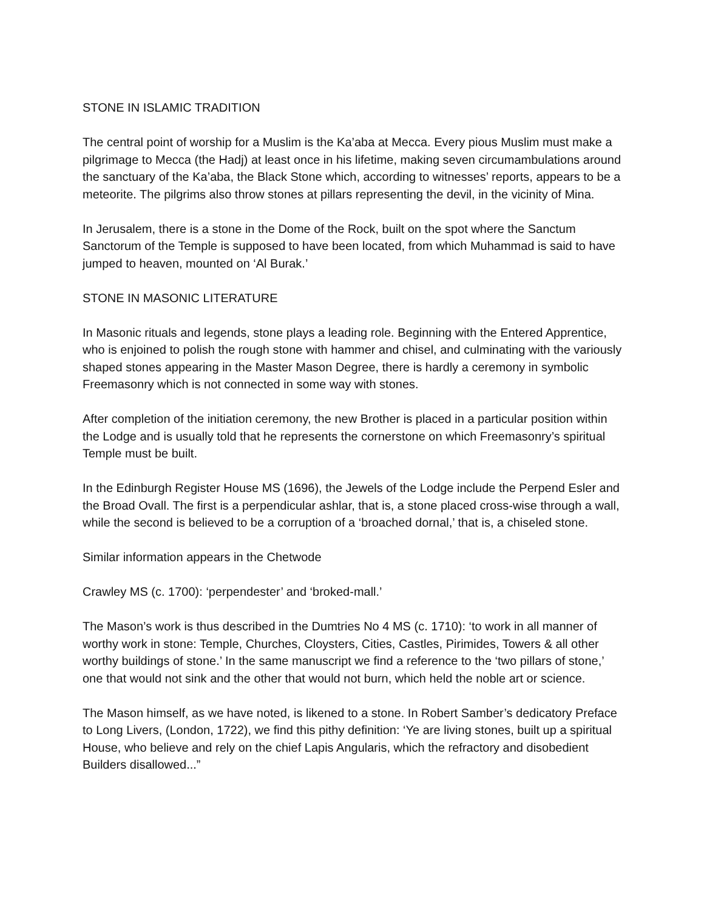STONE IN ISLAMIC TRADITION
The central point of worship for a Muslim is the Ka’aba at Mecca. Every pious Muslim must make a pilgrimage to Mecca (the Hadj) at least once in his lifetime, making seven circumambulations around the sanctuary of the Ka’aba, the Black Stone which, according to witnesses’ reports, appears to be a meteorite. The pilgrims also throw stones at pillars representing the devil, in the vicinity of Mina.
In Jerusalem, there is a stone in the Dome of the Rock, built on the spot where the Sanctum Sanctorum of the Temple is supposed to have been located, from which Muhammad is said to have jumped to heaven, mounted on ‘Al Burak.’
STONE IN MASONIC LITERATURE
In Masonic rituals and legends, stone plays a leading role. Beginning with the Entered Apprentice, who is enjoined to polish the rough stone with hammer and chisel, and culminating with the variously shaped stones appearing in the Master Mason Degree, there is hardly a ceremony in symbolic Freemasonry which is not connected in some way with stones.
After completion of the initiation ceremony, the new Brother is placed in a particular position within the Lodge and is usually told that he represents the cornerstone on which Freemasonry’s spiritual Temple must be built.
In the Edinburgh Register House MS (1696), the Jewels of the Lodge include the Perpend Esler and the Broad Ovall. The first is a perpendicular ashlar, that is, a stone placed cross-wise through a wall, while the second is believed to be a corruption of a ‘broached dornal,’ that is, a chiseled stone.
Similar information appears in the Chetwode
Crawley MS (c. 1700): ‘perpendester’ and ‘broked-mall.’
The Mason’s work is thus described in the Dumtries No 4 MS (c. 1710): ‘to work in all manner of worthy work in stone: Temple, Churches, Cloysters, Cities, Castles, Pirimides, Towers & all other worthy buildings of stone.’ In the same manuscript we find a reference to the ‘two pillars of stone,’ one that would not sink and the other that would not burn, which held the noble art or science.
The Mason himself, as we have noted, is likened to a stone. In Robert Samber’s dedicatory Preface to Long Livers, (London, 1722), we find this pithy definition: ‘Ye are living stones, built up a spiritual House, who believe and rely on the chief Lapis Angularis, which the refractory and disobedient Builders disallowed...”